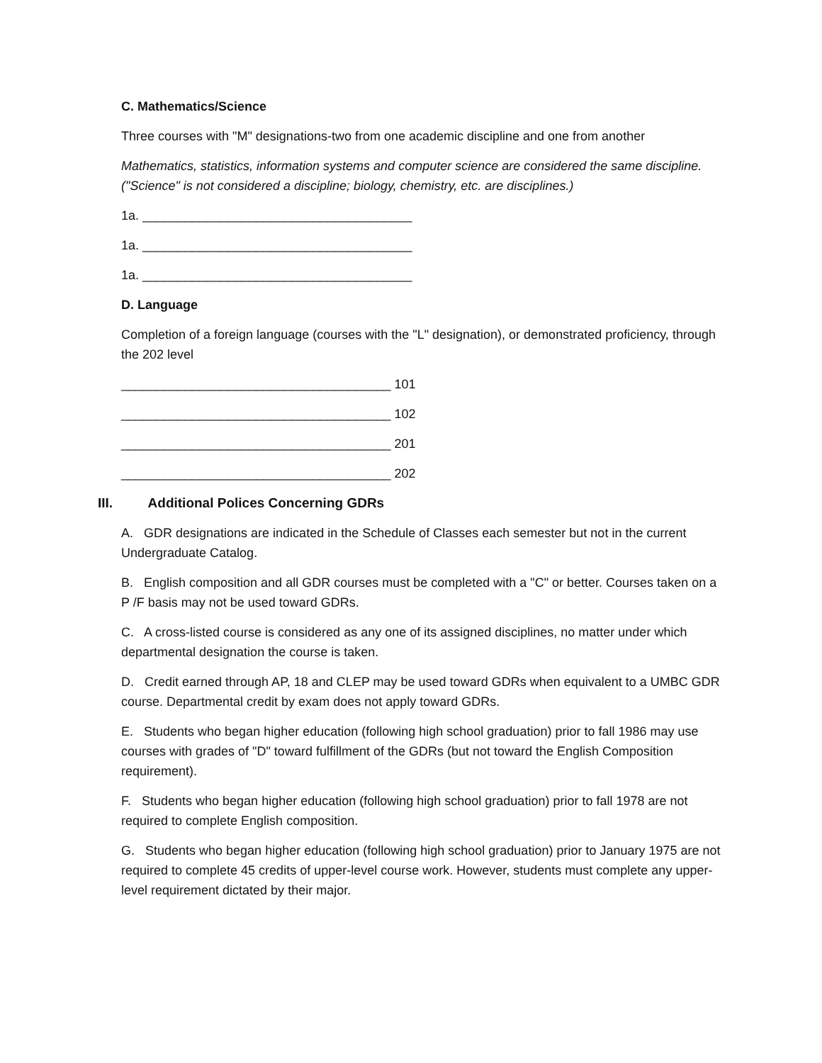C. Mathematics/Science
Three courses with "M" designations-two from one academic discipline and one from another
Mathematics, statistics, information systems and computer science are considered the same discipline. ("Science" is not considered a discipline; biology, chemistry, etc. are disciplines.)
1a. ______________________________________
1a. ______________________________________
1a. ______________________________________
D. Language
Completion of a foreign language (courses with the "L" designation), or demonstrated proficiency, through the 202 level
______________________________________ 101
______________________________________ 102
______________________________________ 201
______________________________________ 202
III. Additional Polices Concerning GDRs
A. GDR designations are indicated in the Schedule of Classes each semester but not in the current Undergraduate Catalog.
B. English composition and all GDR courses must be completed with a "C" or better. Courses taken on a P /F basis may not be used toward GDRs.
C. A cross-listed course is considered as any one of its assigned disciplines, no matter under which departmental designation the course is taken.
D. Credit earned through AP, 18 and CLEP may be used toward GDRs when equivalent to a UMBC GDR course. Departmental credit by exam does not apply toward GDRs.
E. Students who began higher education (following high school graduation) prior to fall 1986 may use courses with grades of "D" toward fulfillment of the GDRs (but not toward the English Composition requirement).
F. Students who began higher education (following high school graduation) prior to fall 1978 are not required to complete English composition.
G. Students who began higher education (following high school graduation) prior to January 1975 are not required to complete 45 credits of upper-level course work. However, students must complete any upper-level requirement dictated by their major.